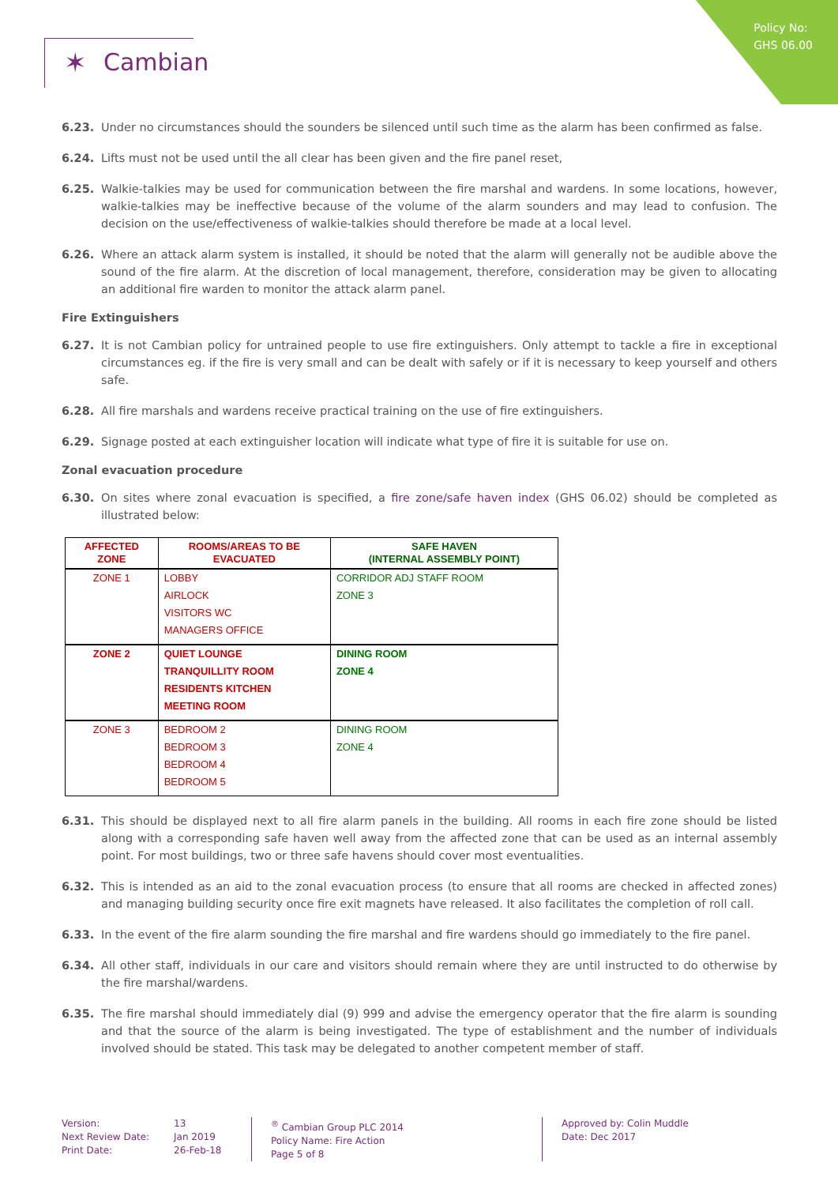Policy No:
GHS 06.00
✶ Cambian
6.23. Under no circumstances should the sounders be silenced until such time as the alarm has been confirmed as false.
6.24. Lifts must not be used until the all clear has been given and the fire panel reset,
6.25. Walkie-talkies may be used for communication between the fire marshal and wardens. In some locations, however, walkie-talkies may be ineffective because of the volume of the alarm sounders and may lead to confusion. The decision on the use/effectiveness of walkie-talkies should therefore be made at a local level.
6.26. Where an attack alarm system is installed, it should be noted that the alarm will generally not be audible above the sound of the fire alarm. At the discretion of local management, therefore, consideration may be given to allocating an additional fire warden to monitor the attack alarm panel.
Fire Extinguishers
6.27. It is not Cambian policy for untrained people to use fire extinguishers. Only attempt to tackle a fire in exceptional circumstances eg. if the fire is very small and can be dealt with safely or if it is necessary to keep yourself and others safe.
6.28. All fire marshals and wardens receive practical training on the use of fire extinguishers.
6.29. Signage posted at each extinguisher location will indicate what type of fire it is suitable for use on.
Zonal evacuation procedure
6.30. On sites where zonal evacuation is specified, a fire zone/safe haven index (GHS 06.02) should be completed as illustrated below:
| AFFECTED ZONE | ROOMS/AREAS TO BE EVACUATED | SAFE HAVEN (INTERNAL ASSEMBLY POINT) |
| --- | --- | --- |
| ZONE 1 | LOBBY AIRLOCK VISITORS WC MANAGERS OFFICE | CORRIDOR ADJ STAFF ROOM ZONE 3 |
| ZONE 2 | QUIET LOUNGE TRANQUILLITY ROOM RESIDENTS KITCHEN MEETING ROOM | DINING ROOM ZONE 4 |
| ZONE 3 | BEDROOM 2 BEDROOM 3 BEDROOM 4 BEDROOM 5 | DINING ROOM ZONE 4 |
6.31. This should be displayed next to all fire alarm panels in the building. All rooms in each fire zone should be listed along with a corresponding safe haven well away from the affected zone that can be used as an internal assembly point. For most buildings, two or three safe havens should cover most eventualities.
6.32. This is intended as an aid to the zonal evacuation process (to ensure that all rooms are checked in affected zones) and managing building security once fire exit magnets have released. It also facilitates the completion of roll call.
6.33. In the event of the fire alarm sounding the fire marshal and fire wardens should go immediately to the fire panel.
6.34. All other staff, individuals in our care and visitors should remain where they are until instructed to do otherwise by the fire marshal/wardens.
6.35. The fire marshal should immediately dial (9) 999 and advise the emergency operator that the fire alarm is sounding and that the source of the alarm is being investigated. The type of establishment and the number of individuals involved should be stated. This task may be delegated to another competent member of staff.
Version:
Next Review Date:
Print Date:
13
Jan 2019
26-Feb-18
<sup>®</sup> Cambian Group PLC 2014
Policy Name: Fire Action
Page 5 of 8
Approved by: Colin Muddle
Date: Dec 2017